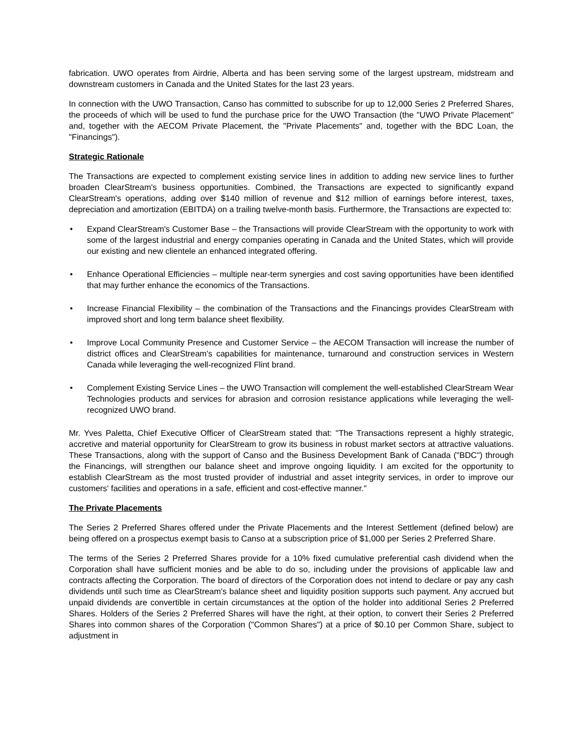fabrication. UWO operates from Airdrie, Alberta and has been serving some of the largest upstream, midstream and downstream customers in Canada and the United States for the last 23 years.
In connection with the UWO Transaction, Canso has committed to subscribe for up to 12,000 Series 2 Preferred Shares, the proceeds of which will be used to fund the purchase price for the UWO Transaction (the "UWO Private Placement" and, together with the AECOM Private Placement, the "Private Placements" and, together with the BDC Loan, the "Financings").
Strategic Rationale
The Transactions are expected to complement existing service lines in addition to adding new service lines to further broaden ClearStream's business opportunities. Combined, the Transactions are expected to significantly expand ClearStream's operations, adding over $140 million of revenue and $12 million of earnings before interest, taxes, depreciation and amortization (EBITDA) on a trailing twelve-month basis. Furthermore, the Transactions are expected to:
• Expand ClearStream's Customer Base – the Transactions will provide ClearStream with the opportunity to work with some of the largest industrial and energy companies operating in Canada and the United States, which will provide our existing and new clientele an enhanced integrated offering.
• Enhance Operational Efficiencies – multiple near-term synergies and cost saving opportunities have been identified that may further enhance the economics of the Transactions.
• Increase Financial Flexibility – the combination of the Transactions and the Financings provides ClearStream with improved short and long term balance sheet flexibility.
• Improve Local Community Presence and Customer Service – the AECOM Transaction will increase the number of district offices and ClearStream's capabilities for maintenance, turnaround and construction services in Western Canada while leveraging the well-recognized Flint brand.
• Complement Existing Service Lines – the UWO Transaction will complement the well-established ClearStream Wear Technologies products and services for abrasion and corrosion resistance applications while leveraging the well-recognized UWO brand.
Mr. Yves Paletta, Chief Executive Officer of ClearStream stated that: "The Transactions represent a highly strategic, accretive and material opportunity for ClearStream to grow its business in robust market sectors at attractive valuations. These Transactions, along with the support of Canso and the Business Development Bank of Canada ("BDC") through the Financings, will strengthen our balance sheet and improve ongoing liquidity. I am excited for the opportunity to establish ClearStream as the most trusted provider of industrial and asset integrity services, in order to improve our customers' facilities and operations in a safe, efficient and cost-effective manner."
The Private Placements
The Series 2 Preferred Shares offered under the Private Placements and the Interest Settlement (defined below) are being offered on a prospectus exempt basis to Canso at a subscription price of $1,000 per Series 2 Preferred Share.
The terms of the Series 2 Preferred Shares provide for a 10% fixed cumulative preferential cash dividend when the Corporation shall have sufficient monies and be able to do so, including under the provisions of applicable law and contracts affecting the Corporation. The board of directors of the Corporation does not intend to declare or pay any cash dividends until such time as ClearStream's balance sheet and liquidity position supports such payment. Any accrued but unpaid dividends are convertible in certain circumstances at the option of the holder into additional Series 2 Preferred Shares. Holders of the Series 2 Preferred Shares will have the right, at their option, to convert their Series 2 Preferred Shares into common shares of the Corporation ("Common Shares") at a price of $0.10 per Common Share, subject to adjustment in